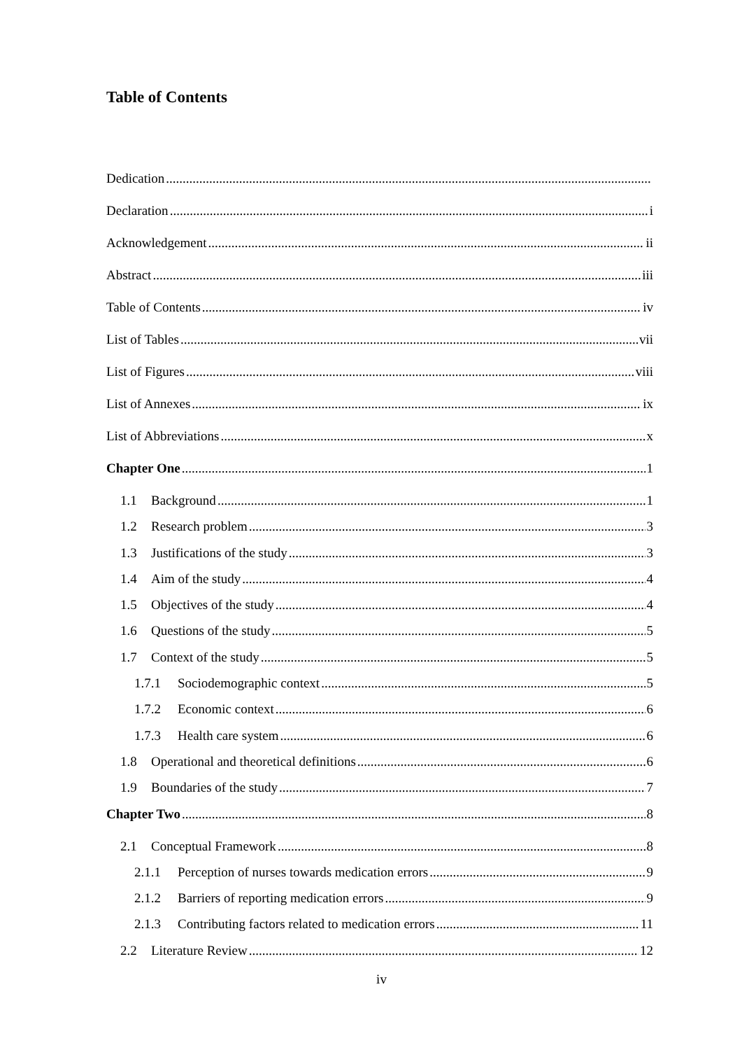Table of Contents
Dedication
Declaration i
Acknowledgement ii
Abstract iii
Table of Contents iv
List of Tables vii
List of Figures viii
List of Annexes ix
List of Abbreviations x
Chapter One 1
1.1 Background 1
1.2 Research problem 3
1.3 Justifications of the study 3
1.4 Aim of the study 4
1.5 Objectives of the study 4
1.6 Questions of the study 5
1.7 Context of the study 5
1.7.1 Sociodemographic context 5
1.7.2 Economic context 6
1.7.3 Health care system 6
1.8 Operational and theoretical definitions 6
1.9 Boundaries of the study 7
Chapter Two 8
2.1 Conceptual Framework 8
2.1.1 Perception of nurses towards medication errors 9
2.1.2 Barriers of reporting medication errors 9
2.1.3 Contributing factors related to medication errors 11
2.2 Literature Review 12
iv